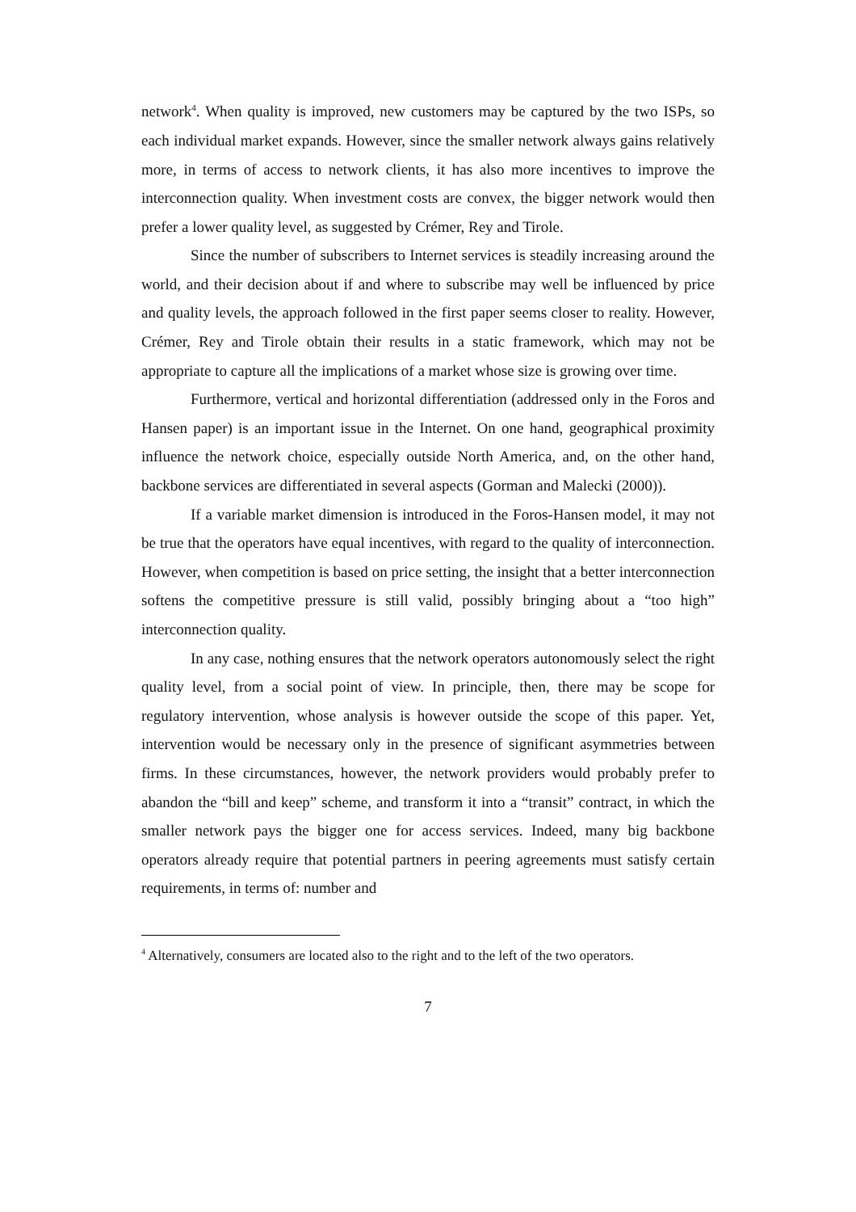network<sup>4</sup>. When quality is improved, new customers may be captured by the two ISPs, so each individual market expands. However, since the smaller network always gains relatively more, in terms of access to network clients, it has also more incentives to improve the interconnection quality. When investment costs are convex, the bigger network would then prefer a lower quality level, as suggested by Crémer, Rey and Tirole.
Since the number of subscribers to Internet services is steadily increasing around the world, and their decision about if and where to subscribe may well be influenced by price and quality levels, the approach followed in the first paper seems closer to reality. However, Crémer, Rey and Tirole obtain their results in a static framework, which may not be appropriate to capture all the implications of a market whose size is growing over time.
Furthermore, vertical and horizontal differentiation (addressed only in the Foros and Hansen paper) is an important issue in the Internet. On one hand, geographical proximity influence the network choice, especially outside North America, and, on the other hand, backbone services are differentiated in several aspects (Gorman and Malecki (2000)).
If a variable market dimension is introduced in the Foros-Hansen model, it may not be true that the operators have equal incentives, with regard to the quality of interconnection. However, when competition is based on price setting, the insight that a better interconnection softens the competitive pressure is still valid, possibly bringing about a “too high” interconnection quality.
In any case, nothing ensures that the network operators autonomously select the right quality level, from a social point of view. In principle, then, there may be scope for regulatory intervention, whose analysis is however outside the scope of this paper. Yet, intervention would be necessary only in the presence of significant asymmetries between firms. In these circumstances, however, the network providers would probably prefer to abandon the “bill and keep” scheme, and transform it into a “transit” contract, in which the smaller network pays the bigger one for access services. Indeed, many big backbone operators already require that potential partners in peering agreements must satisfy certain requirements, in terms of: number and
<sup>4</sup> Alternatively, consumers are located also to the right and to the left of the two operators.
7